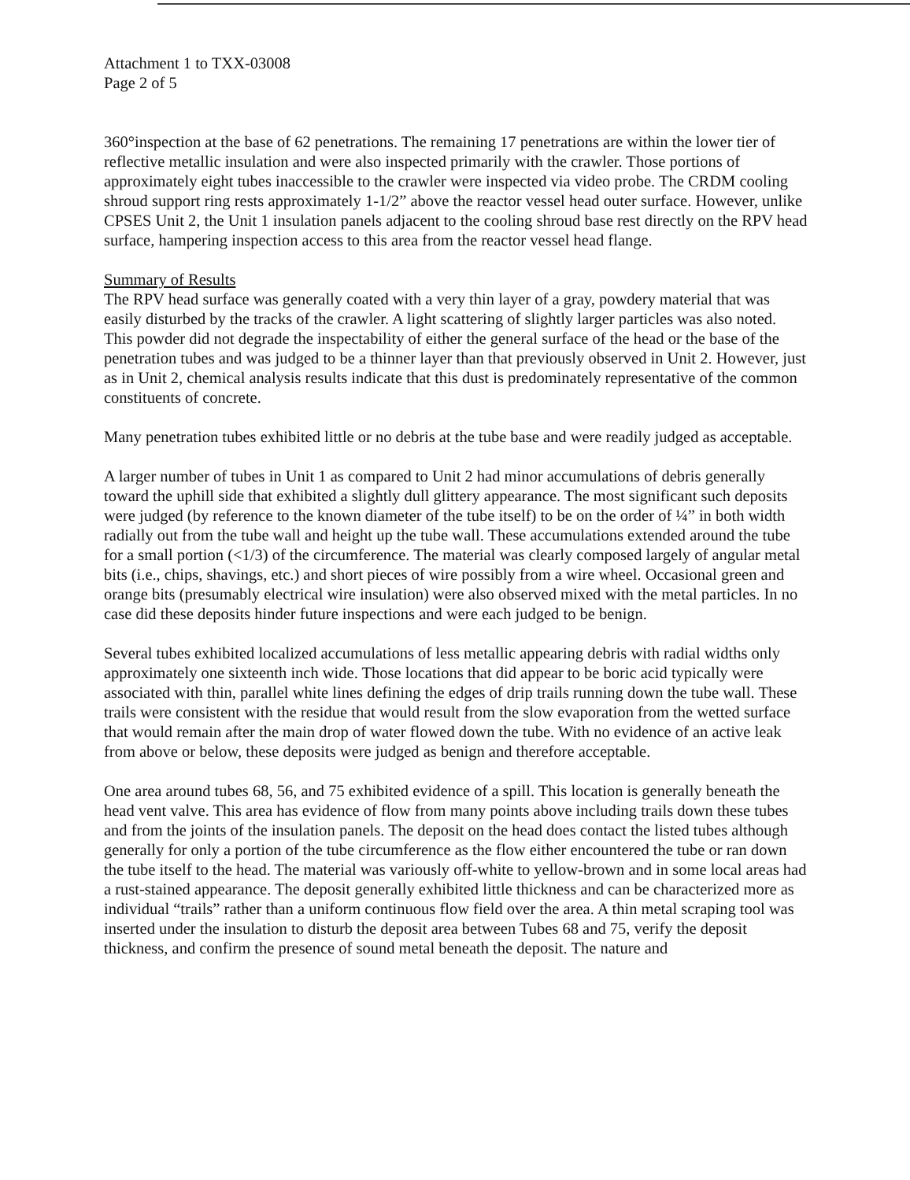Attachment 1 to TXX-03008
Page 2 of 5
360°inspection at the base of 62 penetrations. The remaining 17 penetrations are within the lower tier of reflective metallic insulation and were also inspected primarily with the crawler. Those portions of approximately eight tubes inaccessible to the crawler were inspected via video probe. The CRDM cooling shroud support ring rests approximately 1-1/2” above the reactor vessel head outer surface. However, unlike CPSES Unit 2, the Unit 1 insulation panels adjacent to the cooling shroud base rest directly on the RPV head surface, hampering inspection access to this area from the reactor vessel head flange.
Summary of Results
The RPV head surface was generally coated with a very thin layer of a gray, powdery material that was easily disturbed by the tracks of the crawler. A light scattering of slightly larger particles was also noted. This powder did not degrade the inspectability of either the general surface of the head or the base of the penetration tubes and was judged to be a thinner layer than that previously observed in Unit 2. However, just as in Unit 2, chemical analysis results indicate that this dust is predominately representative of the common constituents of concrete.
Many penetration tubes exhibited little or no debris at the tube base and were readily judged as acceptable.
A larger number of tubes in Unit 1 as compared to Unit 2 had minor accumulations of debris generally toward the uphill side that exhibited a slightly dull glittery appearance. The most significant such deposits were judged (by reference to the known diameter of the tube itself) to be on the order of ¼” in both width radially out from the tube wall and height up the tube wall. These accumulations extended around the tube for a small portion (<1/3) of the circumference. The material was clearly composed largely of angular metal bits (i.e., chips, shavings, etc.) and short pieces of wire possibly from a wire wheel. Occasional green and orange bits (presumably electrical wire insulation) were also observed mixed with the metal particles. In no case did these deposits hinder future inspections and were each judged to be benign.
Several tubes exhibited localized accumulations of less metallic appearing debris with radial widths only approximately one sixteenth inch wide. Those locations that did appear to be boric acid typically were associated with thin, parallel white lines defining the edges of drip trails running down the tube wall. These trails were consistent with the residue that would result from the slow evaporation from the wetted surface that would remain after the main drop of water flowed down the tube. With no evidence of an active leak from above or below, these deposits were judged as benign and therefore acceptable.
One area around tubes 68, 56, and 75 exhibited evidence of a spill. This location is generally beneath the head vent valve. This area has evidence of flow from many points above including trails down these tubes and from the joints of the insulation panels. The deposit on the head does contact the listed tubes although generally for only a portion of the tube circumference as the flow either encountered the tube or ran down the tube itself to the head. The material was variously off-white to yellow-brown and in some local areas had a rust-stained appearance. The deposit generally exhibited little thickness and can be characterized more as individual “trails” rather than a uniform continuous flow field over the area. A thin metal scraping tool was inserted under the insulation to disturb the deposit area between Tubes 68 and 75, verify the deposit thickness, and confirm the presence of sound metal beneath the deposit. The nature and